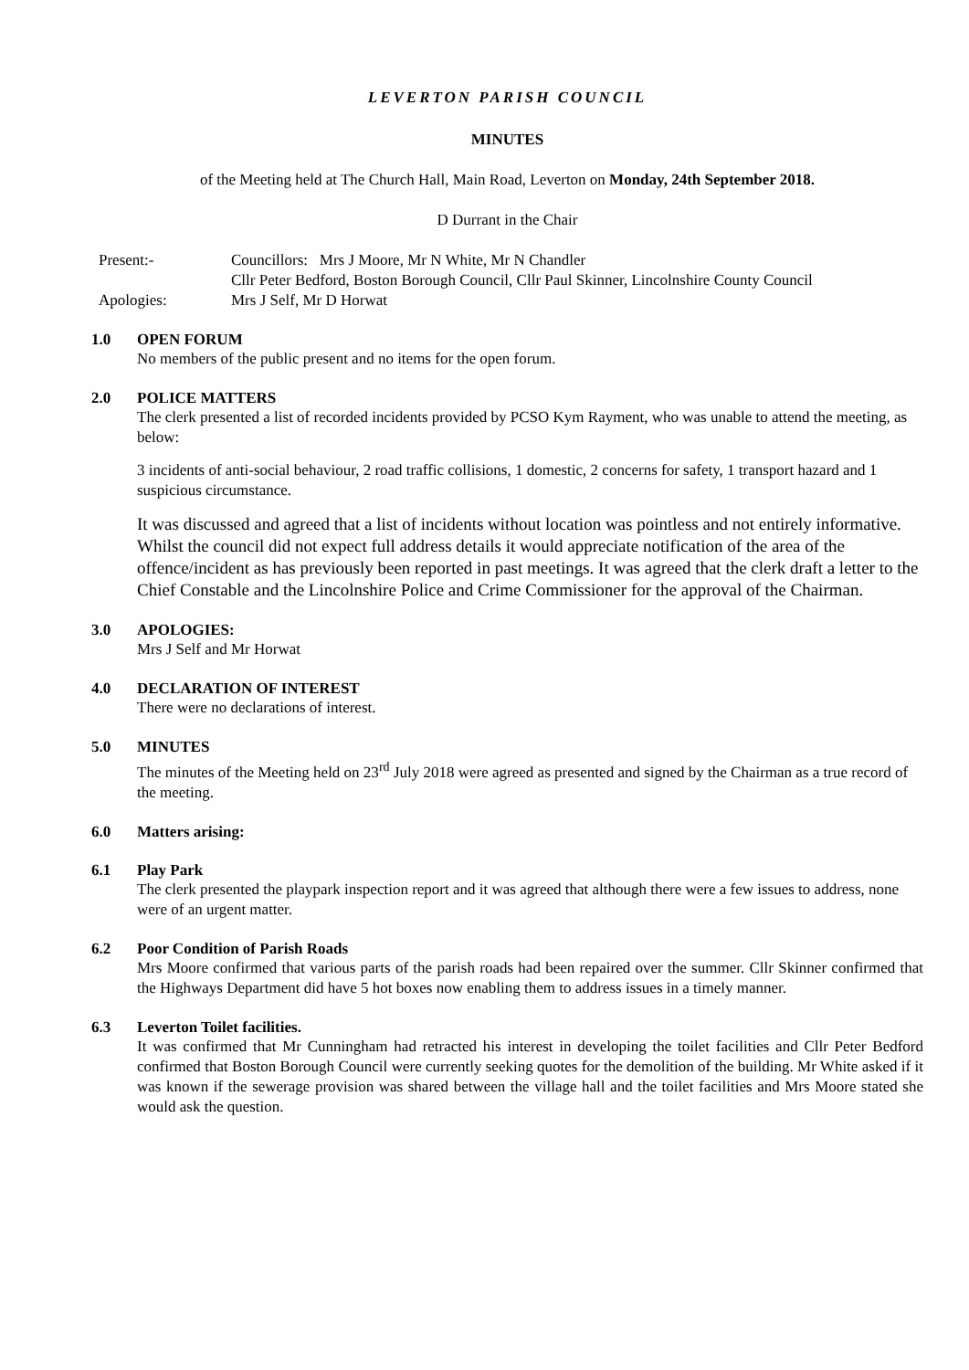LEVERTON PARISH COUNCIL
MINUTES
of the Meeting held at The Church Hall, Main Road, Leverton on Monday, 24th September 2018.
D Durrant in the Chair
Present:- Councillors: Mrs J Moore, Mr N White, Mr N Chandler
Cllr Peter Bedford, Boston Borough Council, Cllr Paul Skinner, Lincolnshire County Council
Apologies: Mrs J Self, Mr D Horwat
1.0 OPEN FORUM
No members of the public present and no items for the open forum.
2.0 POLICE MATTERS
The clerk presented a list of recorded incidents provided by PCSO Kym Rayment, who was unable to attend the meeting, as below:
3 incidents of anti-social behaviour, 2 road traffic collisions, 1 domestic, 2 concerns for safety, 1 transport hazard and 1 suspicious circumstance.
It was discussed and agreed that a list of incidents without location was pointless and not entirely informative. Whilst the council did not expect full address details it would appreciate notification of the area of the offence/incident as has previously been reported in past meetings. It was agreed that the clerk draft a letter to the Chief Constable and the Lincolnshire Police and Crime Commissioner for the approval of the Chairman.
3.0 APOLOGIES:
Mrs J Self and Mr Horwat
4.0 DECLARATION OF INTEREST
There were no declarations of interest.
5.0 MINUTES
The minutes of the Meeting held on 23<sup>rd</sup> July 2018 were agreed as presented and signed by the Chairman as a true record of the meeting.
6.0 Matters arising:
6.1 Play Park
The clerk presented the playpark inspection report and it was agreed that although there were a few issues to address, none were of an urgent matter.
6.2 Poor Condition of Parish Roads
Mrs Moore confirmed that various parts of the parish roads had been repaired over the summer. Cllr Skinner confirmed that the Highways Department did have 5 hot boxes now enabling them to address issues in a timely manner.
6.3 Leverton Toilet facilities.
It was confirmed that Mr Cunningham had retracted his interest in developing the toilet facilities and Cllr Peter Bedford confirmed that Boston Borough Council were currently seeking quotes for the demolition of the building. Mr White asked if it was known if the sewerage provision was shared between the village hall and the toilet facilities and Mrs Moore stated she would ask the question.